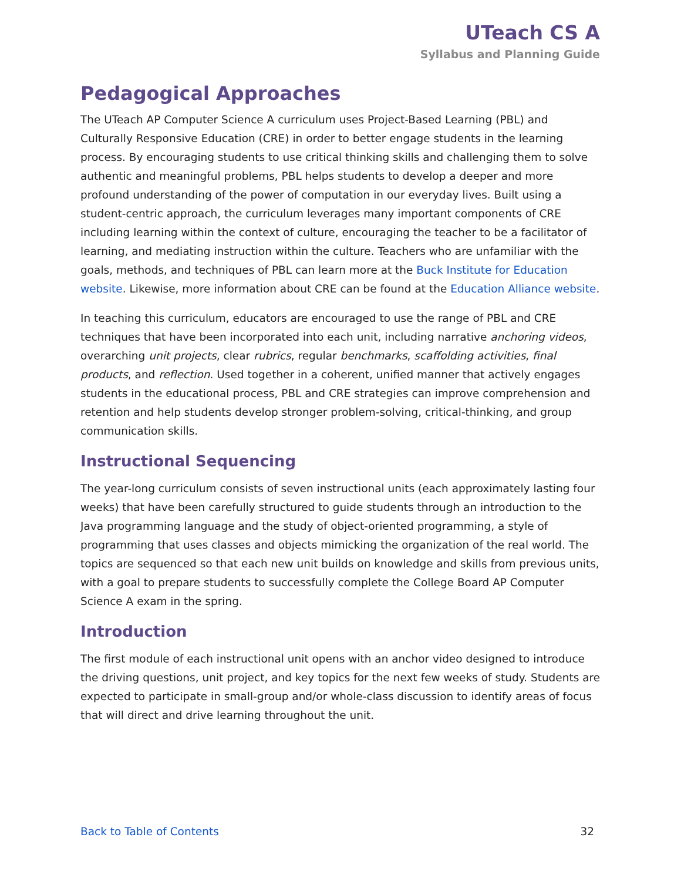UTeach CS A
Syllabus and Planning Guide
Pedagogical Approaches
The UTeach AP Computer Science A curriculum uses Project-Based Learning (PBL) and Culturally Responsive Education (CRE) in order to better engage students in the learning process. By encouraging students to use critical thinking skills and challenging them to solve authentic and meaningful problems, PBL helps students to develop a deeper and more profound understanding of the power of computation in our everyday lives. Built using a student-centric approach, the curriculum leverages many important components of CRE including learning within the context of culture, encouraging the teacher to be a facilitator of learning, and mediating instruction within the culture. Teachers who are unfamiliar with the goals, methods, and techniques of PBL can learn more at the Buck Institute for Education website. Likewise, more information about CRE can be found at the Education Alliance website.
In teaching this curriculum, educators are encouraged to use the range of PBL and CRE techniques that have been incorporated into each unit, including narrative anchoring videos, overarching unit projects, clear rubrics, regular benchmarks, scaffolding activities, final products, and reflection. Used together in a coherent, unified manner that actively engages students in the educational process, PBL and CRE strategies can improve comprehension and retention and help students develop stronger problem-solving, critical-thinking, and group communication skills.
Instructional Sequencing
The year-long curriculum consists of seven instructional units (each approximately lasting four weeks) that have been carefully structured to guide students through an introduction to the Java programming language and the study of object-oriented programming, a style of programming that uses classes and objects mimicking the organization of the real world. The topics are sequenced so that each new unit builds on knowledge and skills from previous units, with a goal to prepare students to successfully complete the College Board AP Computer Science A exam in the spring.
Introduction
The first module of each instructional unit opens with an anchor video designed to introduce the driving questions, unit project, and key topics for the next few weeks of study. Students are expected to participate in small-group and/or whole-class discussion to identify areas of focus that will direct and drive learning throughout the unit.
Back to Table of Contents 32